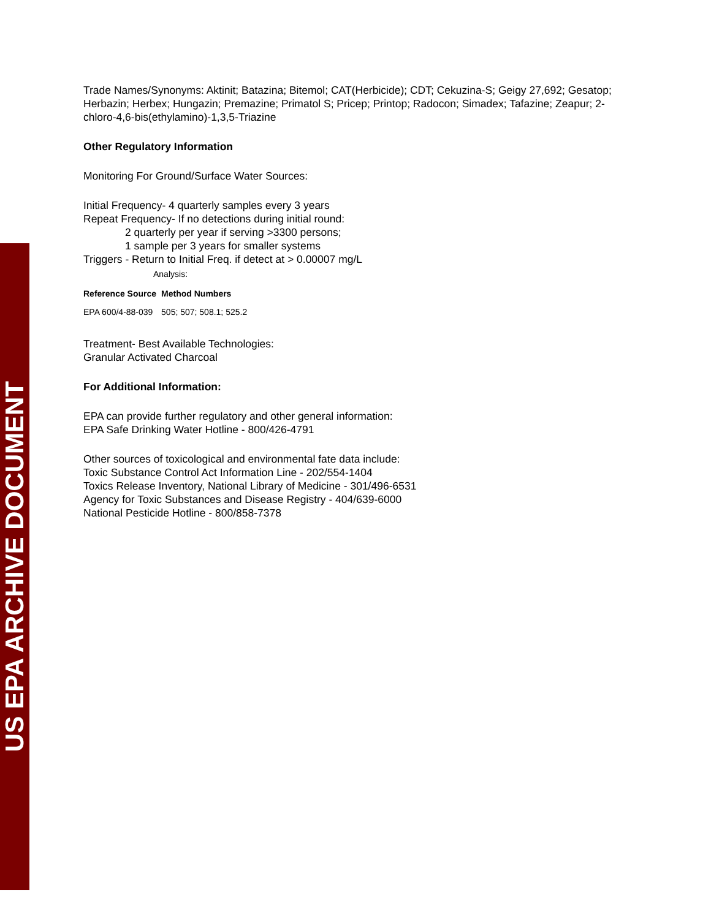US EPA ARCHIVE DOCUMENT
Trade Names/Synonyms: Aktinit; Batazina; Bitemol; CAT(Herbicide); CDT; Cekuzina-S; Geigy 27,692; Gesatop; Herbazin; Herbex; Hungazin; Premazine; Primatol S; Pricep; Printop; Radocon; Simadex; Tafazine; Zeapur; 2-chloro-4,6-bis(ethylamino)-1,3,5-Triazine
Other Regulatory Information
Monitoring For Ground/Surface Water Sources:
Initial Frequency- 4 quarterly samples every 3 years
Repeat Frequency- If no detections during initial round:
2 quarterly per year if serving >3300 persons;
1 sample per 3 years for smaller systems
Triggers - Return to Initial Freq. if detect at > 0.00007 mg/L
Analysis:
| Reference Source | Method Numbers |
| --- | --- |
| EPA 600/4-88-039 | 505; 507; 508.1; 525.2 |
Treatment- Best Available Technologies:
Granular Activated Charcoal
For Additional Information:
EPA can provide further regulatory and other general information:
EPA Safe Drinking Water Hotline - 800/426-4791
Other sources of toxicological and environmental fate data include:
Toxic Substance Control Act Information Line - 202/554-1404
Toxics Release Inventory, National Library of Medicine - 301/496-6531
Agency for Toxic Substances and Disease Registry - 404/639-6000
National Pesticide Hotline - 800/858-7378